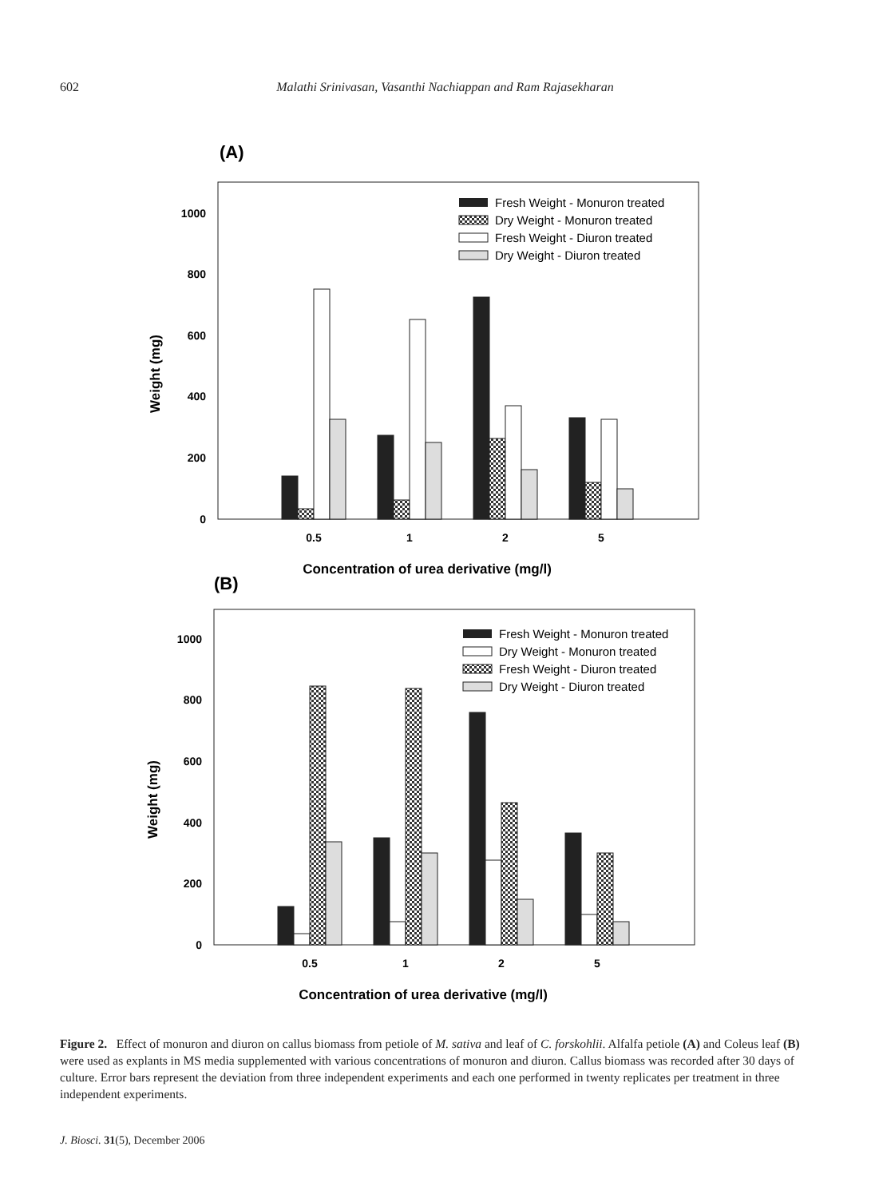602 Malathi Srinivasan, Vasanthi Nachiappan and Ram Rajasekharan
(A)
0
200
400
600
800
1000
Weight (mg)
0.5
1
2
5
Concentration of urea derivative (mg/l)
Fresh Weight - Monuron treated
Dry Weight - Monuron treated
Fresh Weight - Diuron treated
Dry Weight - Diuron treated
(B)
0
200
400
600
800
1000
Weight (mg)
0.5
1
2
5
Concentration of urea derivative (mg/l)
Fresh Weight - Monuron treated
Dry Weight - Monuron treated
Fresh Weight - Diuron treated
Dry Weight - Diuron treated
Figure 2. Effect of monuron and diuron on callus biomass from petiole of M. sativa and leaf of C. forskohlii. Alfalfa petiole (A) and Coleus leaf (B) were used as explants in MS media supplemented with various concentrations of monuron and diuron. Callus biomass was recorded after 30 days of culture. Error bars represent the deviation from three independent experiments and each one performed in twenty replicates per treatment in three independent experiments.
J. Biosci. 31(5), December 2006